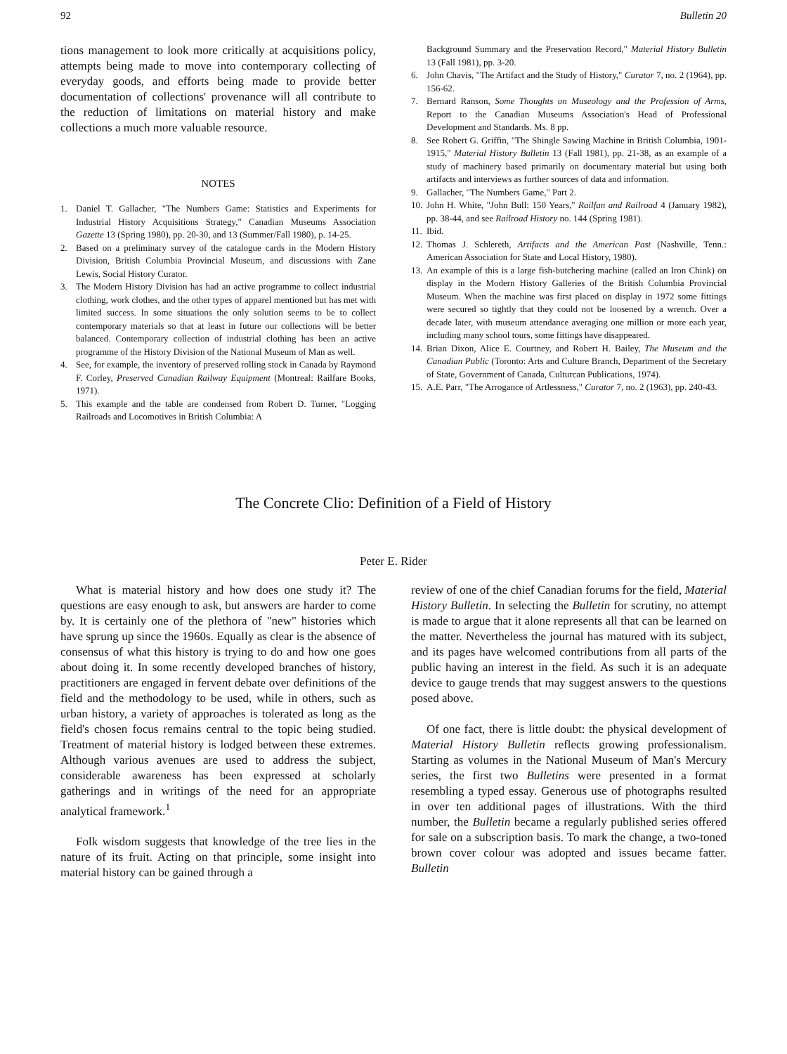92 Bulletin 20
tions management to look more critically at acquisitions policy, attempts being made to move into contemporary collecting of everyday goods, and efforts being made to provide better documentation of collections' provenance will all contribute to the reduction of limitations on material history and make collections a much more valuable resource.
NOTES
1. Daniel T. Gallacher, "The Numbers Game: Statistics and Experiments for Industrial History Acquisitions Strategy," Canadian Museums Association Gazette 13 (Spring 1980), pp. 20-30, and 13 (Summer/Fall 1980), p. 14-25.
2. Based on a preliminary survey of the catalogue cards in the Modern History Division, British Columbia Provincial Museum, and discussions with Zane Lewis, Social History Curator.
3. The Modern History Division has had an active programme to collect industrial clothing, work clothes, and the other types of apparel mentioned but has met with limited success. In some situations the only solution seems to be to collect contemporary materials so that at least in future our collections will be better balanced. Contemporary collection of industrial clothing has been an active programme of the History Division of the National Museum of Man as well.
4. See, for example, the inventory of preserved rolling stock in Canada by Raymond F. Corley, Preserved Canadian Railway Equipment (Montreal: Railfare Books, 1971).
5. This example and the table are condensed from Robert D. Turner, "Logging Railroads and Locomotives in British Columbia: A
Background Summary and the Preservation Record," Material History Bulletin 13 (Fall 1981), pp. 3-20.
6. John Chavis, "The Artifact and the Study of History," Curator 7, no. 2 (1964), pp. 156-62.
7. Bernard Ranson, Some Thoughts on Museology and the Profession of Arms, Report to the Canadian Museums Association's Head of Professional Development and Standards. Ms. 8 pp.
8. See Robert G. Griffin, "The Shingle Sawing Machine in British Columbia, 1901-1915," Material History Bulletin 13 (Fall 1981), pp. 21-38, as an example of a study of machinery based primarily on documentary material but using both artifacts and interviews as further sources of data and information.
9. Gallacher, "The Numbers Game," Part 2.
10. John H. White, "John Bull: 150 Years," Railfan and Railroad 4 (January 1982), pp. 38-44, and see Railroad History no. 144 (Spring 1981).
11. Ibid.
12. Thomas J. Schlereth, Artifacts and the American Past (Nashville, Tenn.: American Association for State and Local History, 1980).
13. An example of this is a large fish-butchering machine (called an Iron Chink) on display in the Modern History Galleries of the British Columbia Provincial Museum. When the machine was first placed on display in 1972 some fittings were secured so tightly that they could not be loosened by a wrench. Over a decade later, with museum attendance averaging one million or more each year, including many school tours, some fittings have disappeared.
14. Brian Dixon, Alice E. Courtney, and Robert H. Bailey, The Museum and the Canadian Public (Toronto: Arts and Culture Branch, Department of the Secretary of State, Government of Canada, Culturcan Publications, 1974).
15. A.E. Parr, "The Arrogance of Artlessness," Curator 7, no. 2 (1963), pp. 240-43.
The Concrete Clio: Definition of a Field of History
Peter E. Rider
What is material history and how does one study it? The questions are easy enough to ask, but answers are harder to come by. It is certainly one of the plethora of "new" histories which have sprung up since the 1960s. Equally as clear is the absence of consensus of what this history is trying to do and how one goes about doing it. In some recently developed branches of history, practitioners are engaged in fervent debate over definitions of the field and the methodology to be used, while in others, such as urban history, a variety of approaches is tolerated as long as the field's chosen focus remains central to the topic being studied. Treatment of material history is lodged between these extremes. Although various avenues are used to address the subject, considerable awareness has been expressed at scholarly gatherings and in writings of the need for an appropriate analytical framework.<sup>1</sup>
Folk wisdom suggests that knowledge of the tree lies in the nature of its fruit. Acting on that principle, some insight into material history can be gained through a
review of one of the chief Canadian forums for the field, Material History Bulletin. In selecting the Bulletin for scrutiny, no attempt is made to argue that it alone represents all that can be learned on the matter. Nevertheless the journal has matured with its subject, and its pages have welcomed contributions from all parts of the public having an interest in the field. As such it is an adequate device to gauge trends that may suggest answers to the questions posed above.
Of one fact, there is little doubt: the physical development of Material History Bulletin reflects growing professionalism. Starting as volumes in the National Museum of Man's Mercury series, the first two Bulletins were presented in a format resembling a typed essay. Generous use of photographs resulted in over ten additional pages of illustrations. With the third number, the Bulletin became a regularly published series offered for sale on a subscription basis. To mark the change, a two-toned brown cover colour was adopted and issues became fatter. Bulletin